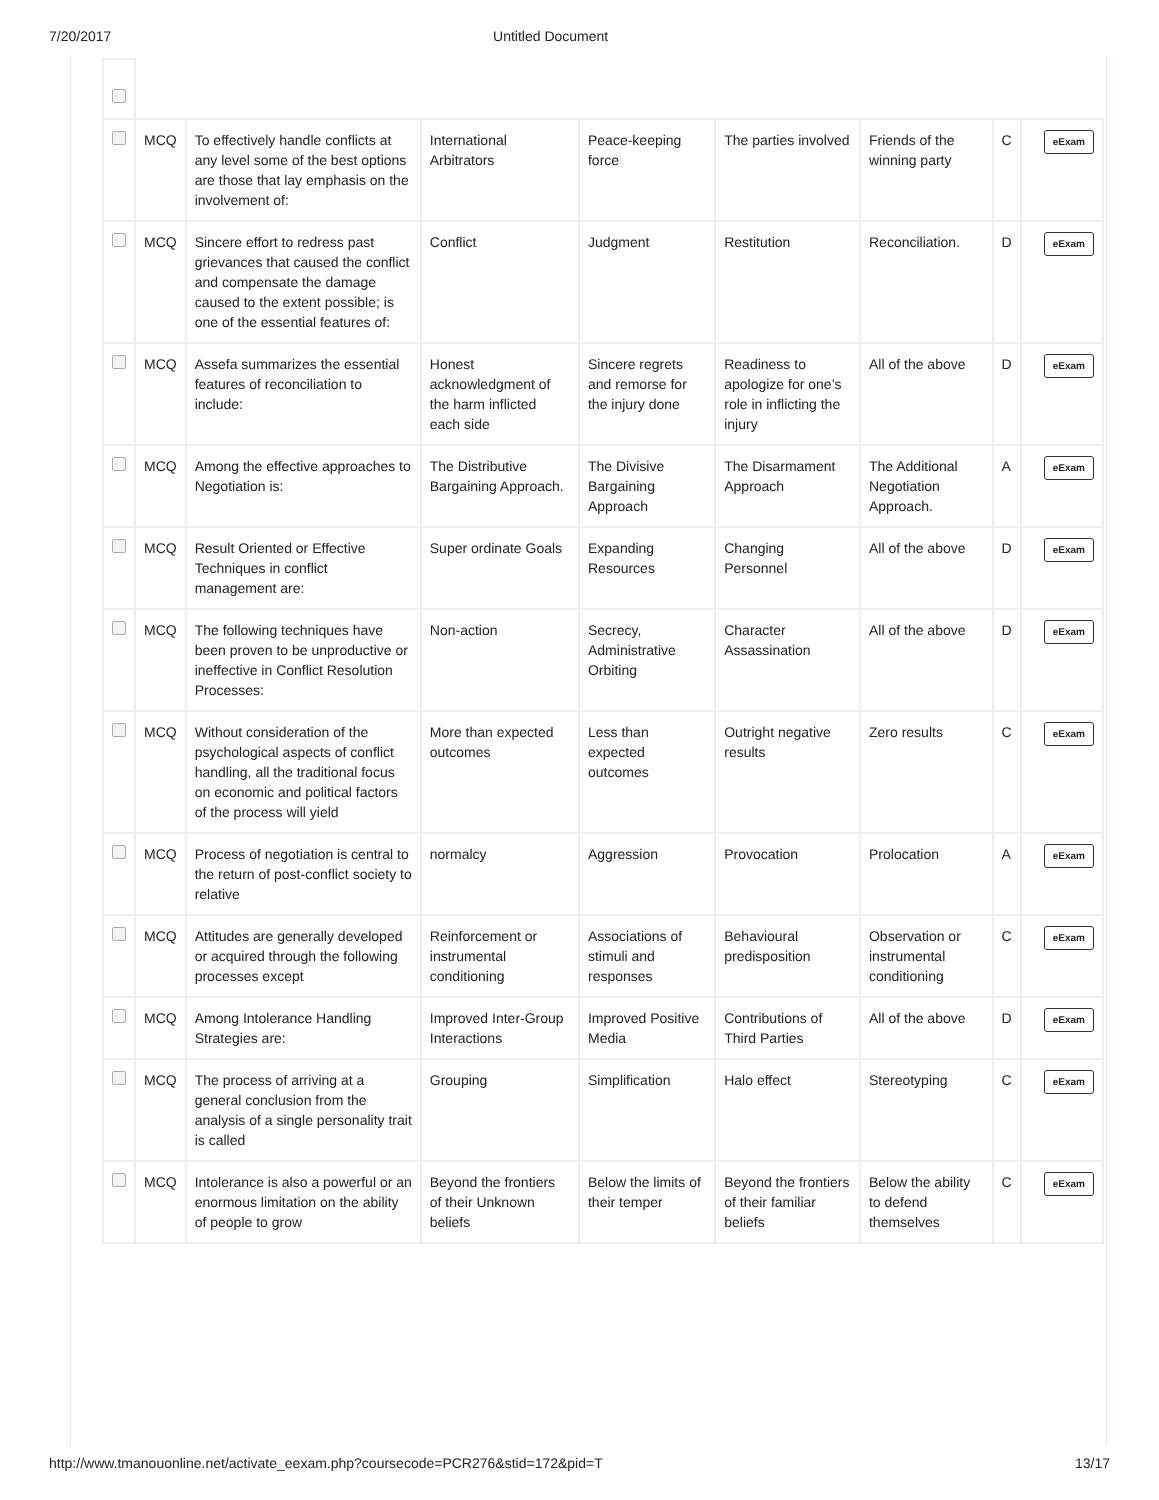7/20/2017 Untitled Document
| | MCQ | To effectively handle conflicts at any level some of the best options are those that lay emphasis on the involvement of: | International Arbitrators | Peace-keeping force | The parties involved | Friends of the winning party | C | eExam |
| | MCQ | Sincere effort to redress past grievances that caused the conflict and compensate the damage caused to the extent possible; is one of the essential features of: | Conflict | Judgment | Restitution | Reconciliation. | D | eExam |
| | MCQ | Assefa summarizes the essential features of reconciliation to include: | Honest acknowledgment of the harm inflicted each side | Sincere regrets and remorse for the injury done | Readiness to apologize for one’s role in inflicting the injury | All of the above | D | eExam |
| | MCQ | Among the effective approaches to Negotiation is: | The Distributive Bargaining Approach. | The Divisive Bargaining Approach | The Disarmament Approach | The Additional Negotiation Approach. | A | eExam |
| | MCQ | Result Oriented or Effective Techniques in conflict management are: | Super ordinate Goals | Expanding Resources | Changing Personnel | All of the above | D | eExam |
| | MCQ | The following techniques have been proven to be unproductive or ineffective in Conflict Resolution Processes: | Non-action | Secrecy, Administrative Orbiting | Character Assassination | All of the above | D | eExam |
| | MCQ | Without consideration of the psychological aspects of conflict handling, all the traditional focus on economic and political factors of the process will yield | More than expected outcomes | Less than expected outcomes | Outright negative results | Zero results | C | eExam |
| | MCQ | Process of negotiation is central to the return of post-conflict society to relative | normalcy | Aggression | Provocation | Prolocation | A | eExam |
| | MCQ | Attitudes are generally developed or acquired through the following processes except | Reinforcement or instrumental conditioning | Associations of stimuli and responses | Behavioural predisposition | Observation or instrumental conditioning | C | eExam |
| | MCQ | Among Intolerance Handling Strategies are: | Improved Inter-Group Interactions | Improved Positive Media | Contributions of Third Parties | All of the above | D | eExam |
| | MCQ | The process of arriving at a general conclusion from the analysis of a single personality trait is called | Grouping | Simplification | Halo effect | Stereotyping | C | eExam |
| | MCQ | Intolerance is also a powerful or an enormous limitation on the ability of people to grow | Beyond the frontiers of their Unknown beliefs | Below the limits of their temper | Beyond the frontiers of their familiar beliefs | Below the ability to defend themselves | C | eExam |
http://www.tmanouonline.net/activate_eexam.php?coursecode=PCR276&stid=172&pid=T 13/17